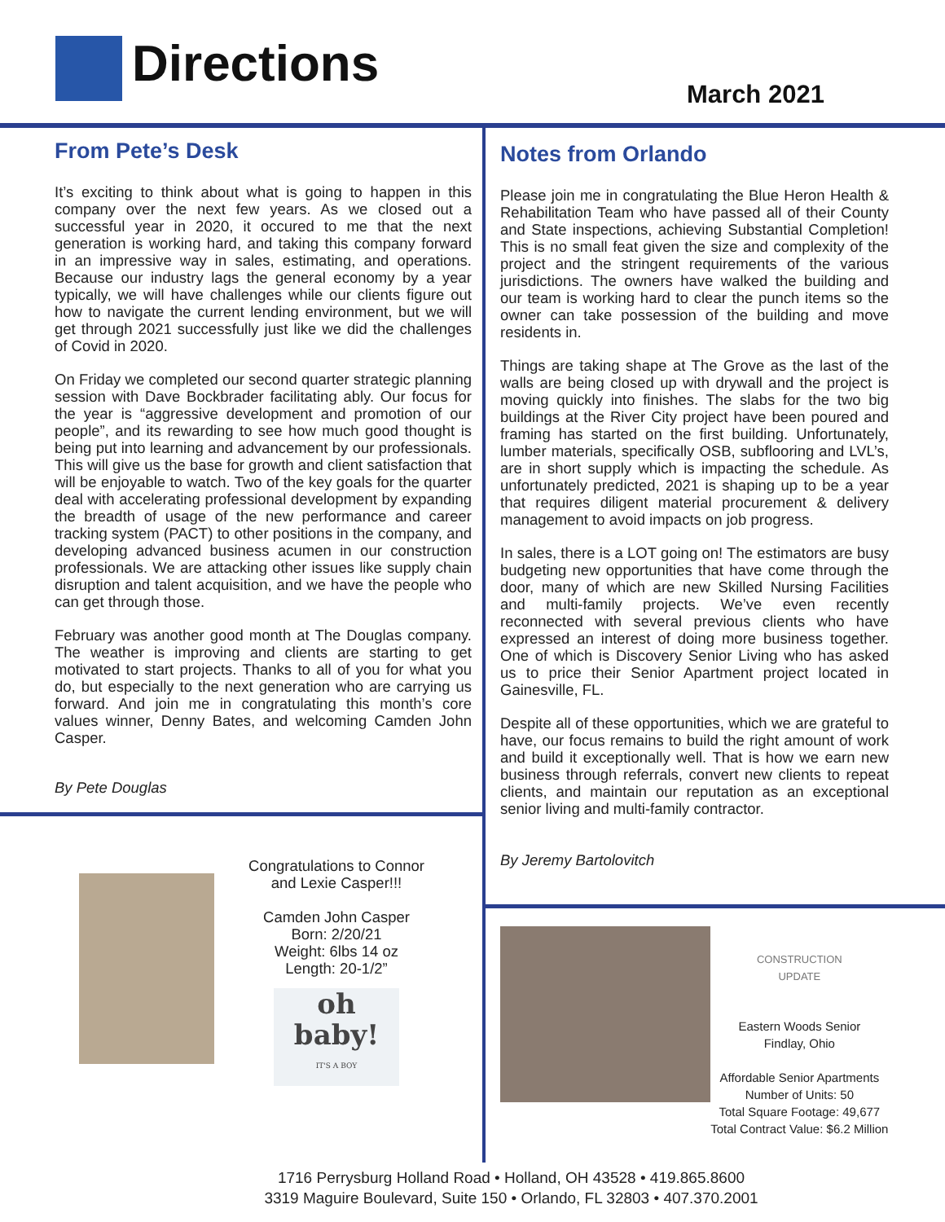Directions
March 2021
From Pete’s Desk
It’s exciting to think about what is going to happen in this company over the next few years. As we closed out a successful year in 2020, it occured to me that the next generation is working hard, and taking this company forward in an impressive way in sales, estimating, and operations. Because our industry lags the general economy by a year typically, we will have challenges while our clients figure out how to navigate the current lending environment, but we will get through 2021 successfully just like we did the challenges of Covid in 2020.
On Friday we completed our second quarter strategic planning session with Dave Bockbrader facilitating ably. Our focus for the year is “aggressive development and promotion of our people”, and its rewarding to see how much good thought is being put into learning and advancement by our professionals. This will give us the base for growth and client satisfaction that will be enjoyable to watch. Two of the key goals for the quarter deal with accelerating professional development by expanding the breadth of usage of the new performance and career tracking system (PACT) to other positions in the company, and developing advanced business acumen in our construction professionals. We are attacking other issues like supply chain disruption and talent acquisition, and we have the people who can get through those.
February was another good month at The Douglas company. The weather is improving and clients are starting to get motivated to start projects. Thanks to all of you for what you do, but especially to the next generation who are carrying us forward. And join me in congratulating this month’s core values winner, Denny Bates, and welcoming Camden John Casper.
By Pete Douglas
Congratulations to Connor and Lexie Casper!!!
Camden John Casper
Born: 2/20/21
Weight: 6lbs 14 oz
Length: 20-1/2”
oh
baby!
IT'S A BOY
Notes from Orlando
Please join me in congratulating the Blue Heron Health & Rehabilitation Team who have passed all of their County and State inspections, achieving Substantial Completion! This is no small feat given the size and complexity of the project and the stringent requirements of the various jurisdictions. The owners have walked the building and our team is working hard to clear the punch items so the owner can take possession of the building and move residents in.
Things are taking shape at The Grove as the last of the walls are being closed up with drywall and the project is moving quickly into finishes. The slabs for the two big buildings at the River City project have been poured and framing has started on the first building. Unfortunately, lumber materials, specifically OSB, subflooring and LVL’s, are in short supply which is impacting the schedule. As unfortunately predicted, 2021 is shaping up to be a year that requires diligent material procurement & delivery management to avoid impacts on job progress.
In sales, there is a LOT going on! The estimators are busy budgeting new opportunities that have come through the door, many of which are new Skilled Nursing Facilities and multi-family projects. We’ve even recently reconnected with several previous clients who have expressed an interest of doing more business together. One of which is Discovery Senior Living who has asked us to price their Senior Apartment project located in Gainesville, FL.
Despite all of these opportunities, which we are grateful to have, our focus remains to build the right amount of work and build it exceptionally well. That is how we earn new business through referrals, convert new clients to repeat clients, and maintain our reputation as an exceptional senior living and multi-family contractor.
By Jeremy Bartolovitch
CONSTRUCTION
UPDATE
Eastern Woods Senior
Findlay, Ohio
Affordable Senior Apartments
Number of Units: 50
Total Square Footage: 49,677
Total Contract Value: $6.2 Million
1716 Perrysburg Holland Road • Holland, OH 43528 • 419.865.8600
3319 Maguire Boulevard, Suite 150 • Orlando, FL 32803 • 407.370.2001